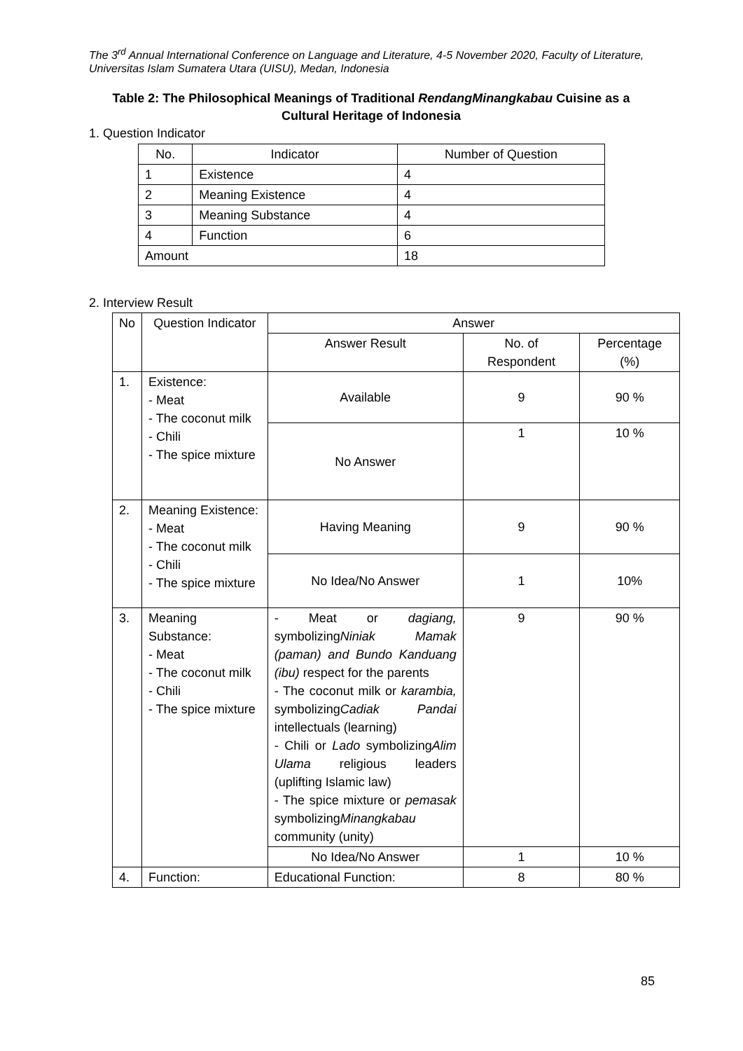The 3<sup>rd</sup> Annual International Conference on Language and Literature, 4-5 November 2020, Faculty of Literature, Universitas Islam Sumatera Utara (UISU), Medan, Indonesia
Table 2: The Philosophical Meanings of Traditional RendangMinangkabau Cuisine as a Cultural Heritage of Indonesia
1. Question Indicator
| No. | Indicator | Number of Question |
| --- | --- | --- |
| 1 | Existence | 4 |
| 2 | Meaning Existence | 4 |
| 3 | Meaning Substance | 4 |
| 4 | Function | 6 |
| Amount | | 18 |
2. Interview Result
| No | Question Indicator | Answer | | |
| --- | --- | --- | --- | --- |
| | | Answer Result | No. of Respondent | Percentage (%) |
| 1. | Existence: - Meat - The coconut milk - Chili - The spice mixture | Available | 9 | 90 % |
| | | No Answer | 1 | 10 % |
| 2. | Meaning Existence: - Meat - The coconut milk - Chili - The spice mixture | Having Meaning | 9 | 90 % |
| | | No Idea/No Answer | 1 | 10% |
| 3. | Meaning Substance: - Meat - The coconut milk - Chili - The spice mixture | - Meat or dagiang, symbolizing Niniak Mamak (paman) and Bundo Kanduang (ibu) respect for the parents - The coconut milk or karambia, symbolizing Cadiak Pandai intellectuals (learning) - Chili or Lado symbolizing Alim Ulama religious leaders (uplifting Islamic law) - The spice mixture or pemasak symbolizing Minangkabau community (unity) | 9 | 90 % |
| | | No Idea/No Answer | 1 | 10 % |
| 4. | Function: | Educational Function: | 8 | 80 % |
85